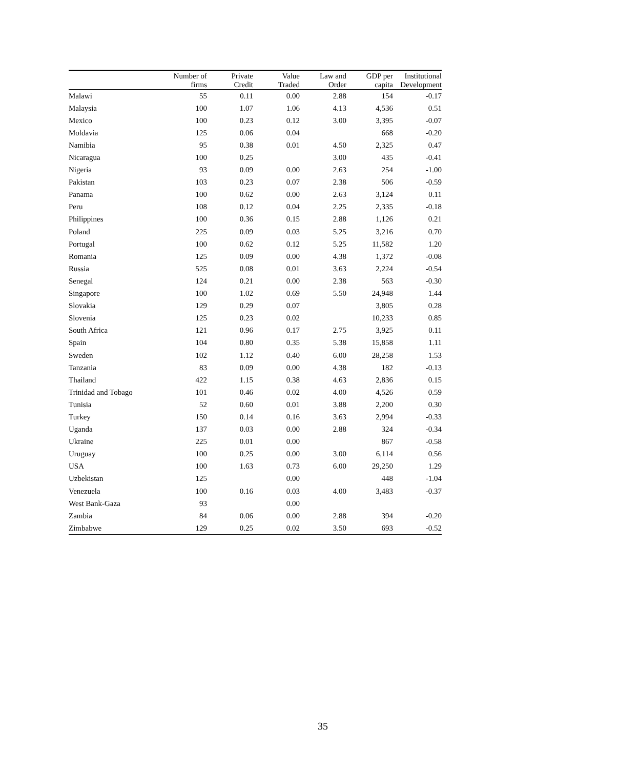| | Number of firms | Private Credit | Value Traded | Law and Order | GDP per capita | Institutional Development |
| --- | --- | --- | --- | --- | --- | --- |
| Malawi | 55 | 0.11 | 0.00 | 2.88 | 154 | -0.17 |
| Malaysia | 100 | 1.07 | 1.06 | 4.13 | 4,536 | 0.51 |
| Mexico | 100 | 0.23 | 0.12 | 3.00 | 3,395 | -0.07 |
| Moldavia | 125 | 0.06 | 0.04 | | 668 | -0.20 |
| Namibia | 95 | 0.38 | 0.01 | 4.50 | 2,325 | 0.47 |
| Nicaragua | 100 | 0.25 | | 3.00 | 435 | -0.41 |
| Nigeria | 93 | 0.09 | 0.00 | 2.63 | 254 | -1.00 |
| Pakistan | 103 | 0.23 | 0.07 | 2.38 | 506 | -0.59 |
| Panama | 100 | 0.62 | 0.00 | 2.63 | 3,124 | 0.11 |
| Peru | 108 | 0.12 | 0.04 | 2.25 | 2,335 | -0.18 |
| Philippines | 100 | 0.36 | 0.15 | 2.88 | 1,126 | 0.21 |
| Poland | 225 | 0.09 | 0.03 | 5.25 | 3,216 | 0.70 |
| Portugal | 100 | 0.62 | 0.12 | 5.25 | 11,582 | 1.20 |
| Romania | 125 | 0.09 | 0.00 | 4.38 | 1,372 | -0.08 |
| Russia | 525 | 0.08 | 0.01 | 3.63 | 2,224 | -0.54 |
| Senegal | 124 | 0.21 | 0.00 | 2.38 | 563 | -0.30 |
| Singapore | 100 | 1.02 | 0.69 | 5.50 | 24,948 | 1.44 |
| Slovakia | 129 | 0.29 | 0.07 | | 3,805 | 0.28 |
| Slovenia | 125 | 0.23 | 0.02 | | 10,233 | 0.85 |
| South Africa | 121 | 0.96 | 0.17 | 2.75 | 3,925 | 0.11 |
| Spain | 104 | 0.80 | 0.35 | 5.38 | 15,858 | 1.11 |
| Sweden | 102 | 1.12 | 0.40 | 6.00 | 28,258 | 1.53 |
| Tanzania | 83 | 0.09 | 0.00 | 4.38 | 182 | -0.13 |
| Thailand | 422 | 1.15 | 0.38 | 4.63 | 2,836 | 0.15 |
| Trinidad and Tobago | 101 | 0.46 | 0.02 | 4.00 | 4,526 | 0.59 |
| Tunisia | 52 | 0.60 | 0.01 | 3.88 | 2,200 | 0.30 |
| Turkey | 150 | 0.14 | 0.16 | 3.63 | 2,994 | -0.33 |
| Uganda | 137 | 0.03 | 0.00 | 2.88 | 324 | -0.34 |
| Ukraine | 225 | 0.01 | 0.00 | | 867 | -0.58 |
| Uruguay | 100 | 0.25 | 0.00 | 3.00 | 6,114 | 0.56 |
| USA | 100 | 1.63 | 0.73 | 6.00 | 29,250 | 1.29 |
| Uzbekistan | 125 | | 0.00 | | 448 | -1.04 |
| Venezuela | 100 | 0.16 | 0.03 | 4.00 | 3,483 | -0.37 |
| West Bank-Gaza | 93 | | 0.00 | | | |
| Zambia | 84 | 0.06 | 0.00 | 2.88 | 394 | -0.20 |
| Zimbabwe | 129 | 0.25 | 0.02 | 3.50 | 693 | -0.52 |
35